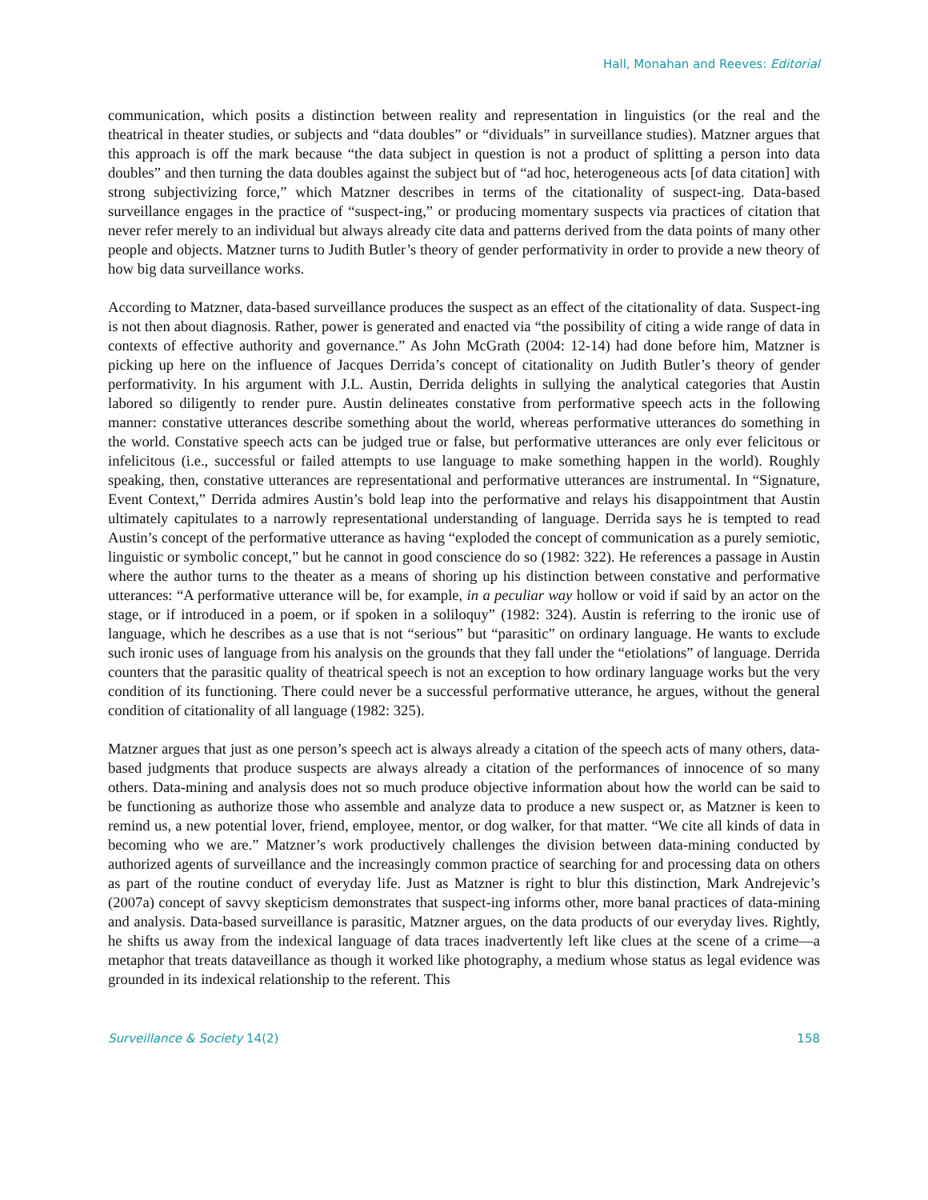Hall, Monahan and Reeves: Editorial
communication, which posits a distinction between reality and representation in linguistics (or the real and the theatrical in theater studies, or subjects and “data doubles” or “dividuals” in surveillance studies). Matzner argues that this approach is off the mark because “the data subject in question is not a product of splitting a person into data doubles” and then turning the data doubles against the subject but of “ad hoc, heterogeneous acts [of data citation] with strong subjectivizing force,” which Matzner describes in terms of the citationality of suspect-ing. Data-based surveillance engages in the practice of “suspect-ing,” or producing momentary suspects via practices of citation that never refer merely to an individual but always already cite data and patterns derived from the data points of many other people and objects. Matzner turns to Judith Butler’s theory of gender performativity in order to provide a new theory of how big data surveillance works.
According to Matzner, data-based surveillance produces the suspect as an effect of the citationality of data. Suspect-ing is not then about diagnosis. Rather, power is generated and enacted via “the possibility of citing a wide range of data in contexts of effective authority and governance.” As John McGrath (2004: 12-14) had done before him, Matzner is picking up here on the influence of Jacques Derrida’s concept of citationality on Judith Butler’s theory of gender performativity. In his argument with J.L. Austin, Derrida delights in sullying the analytical categories that Austin labored so diligently to render pure. Austin delineates constative from performative speech acts in the following manner: constative utterances describe something about the world, whereas performative utterances do something in the world. Constative speech acts can be judged true or false, but performative utterances are only ever felicitous or infelicitous (i.e., successful or failed attempts to use language to make something happen in the world). Roughly speaking, then, constative utterances are representational and performative utterances are instrumental. In “Signature, Event Context,” Derrida admires Austin’s bold leap into the performative and relays his disappointment that Austin ultimately capitulates to a narrowly representational understanding of language. Derrida says he is tempted to read Austin’s concept of the performative utterance as having “exploded the concept of communication as a purely semiotic, linguistic or symbolic concept,” but he cannot in good conscience do so (1982: 322). He references a passage in Austin where the author turns to the theater as a means of shoring up his distinction between constative and performative utterances: “A performative utterance will be, for example, in a peculiar way hollow or void if said by an actor on the stage, or if introduced in a poem, or if spoken in a soliloquy” (1982: 324). Austin is referring to the ironic use of language, which he describes as a use that is not “serious” but “parasitic” on ordinary language. He wants to exclude such ironic uses of language from his analysis on the grounds that they fall under the “etiolations” of language. Derrida counters that the parasitic quality of theatrical speech is not an exception to how ordinary language works but the very condition of its functioning. There could never be a successful performative utterance, he argues, without the general condition of citationality of all language (1982: 325).
Matzner argues that just as one person’s speech act is always already a citation of the speech acts of many others, data-based judgments that produce suspects are always already a citation of the performances of innocence of so many others. Data-mining and analysis does not so much produce objective information about how the world can be said to be functioning as authorize those who assemble and analyze data to produce a new suspect or, as Matzner is keen to remind us, a new potential lover, friend, employee, mentor, or dog walker, for that matter. “We cite all kinds of data in becoming who we are.” Matzner’s work productively challenges the division between data-mining conducted by authorized agents of surveillance and the increasingly common practice of searching for and processing data on others as part of the routine conduct of everyday life. Just as Matzner is right to blur this distinction, Mark Andrejevic’s (2007a) concept of savvy skepticism demonstrates that suspect-ing informs other, more banal practices of data-mining and analysis. Data-based surveillance is parasitic, Matzner argues, on the data products of our everyday lives. Rightly, he shifts us away from the indexical language of data traces inadvertently left like clues at the scene of a crime—a metaphor that treats dataveillance as though it worked like photography, a medium whose status as legal evidence was grounded in its indexical relationship to the referent. This
Surveillance & Society 14(2) 158